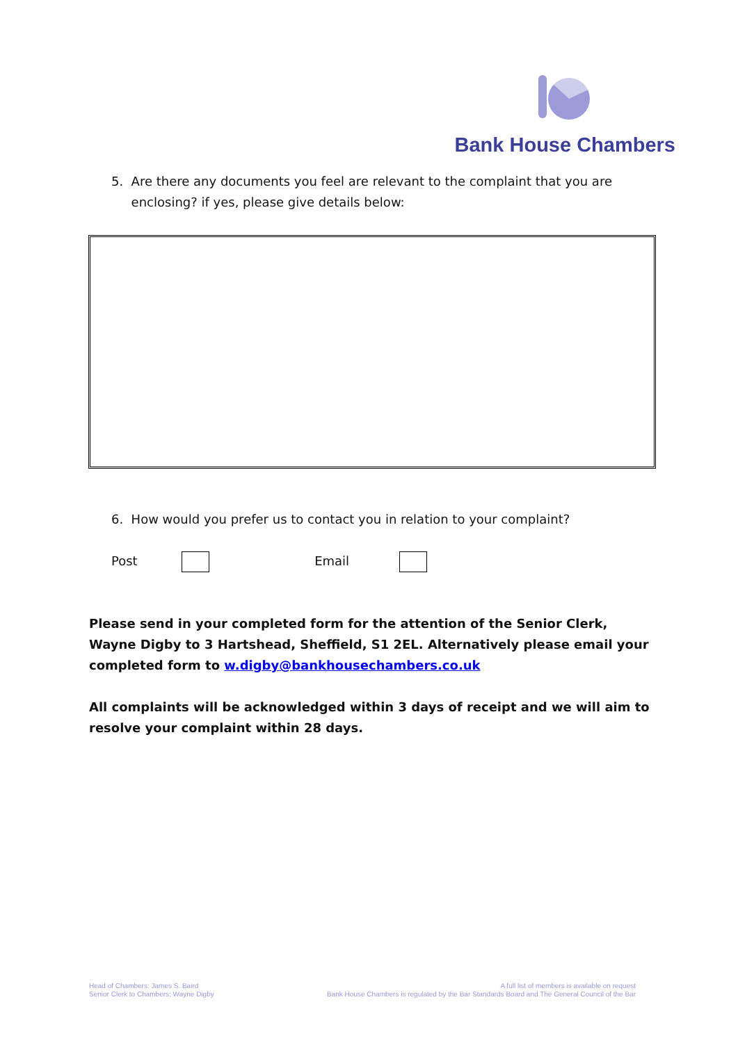Bank House Chambers
5. Are there any documents you feel are relevant to the complaint that you are
enclosing? if yes, please give details below:
6. How would you prefer us to contact you in relation to your complaint?
Post Email
Please send in your completed form for the attention of the Senior Clerk, Wayne Digby to 3 Hartshead, Sheffield, S1 2EL. Alternatively please email your completed form to w.digby@bankhousechambers.co.uk
All complaints will be acknowledged within 3 days of receipt and we will aim to resolve your complaint within 28 days.
Head of Chambers: James S. Baird
Senior Clerk to Chambers: Wayne Digby
A full list of members is available on request
Bank House Chambers is regulated by the Bar Standards Board and The General Council of the Bar